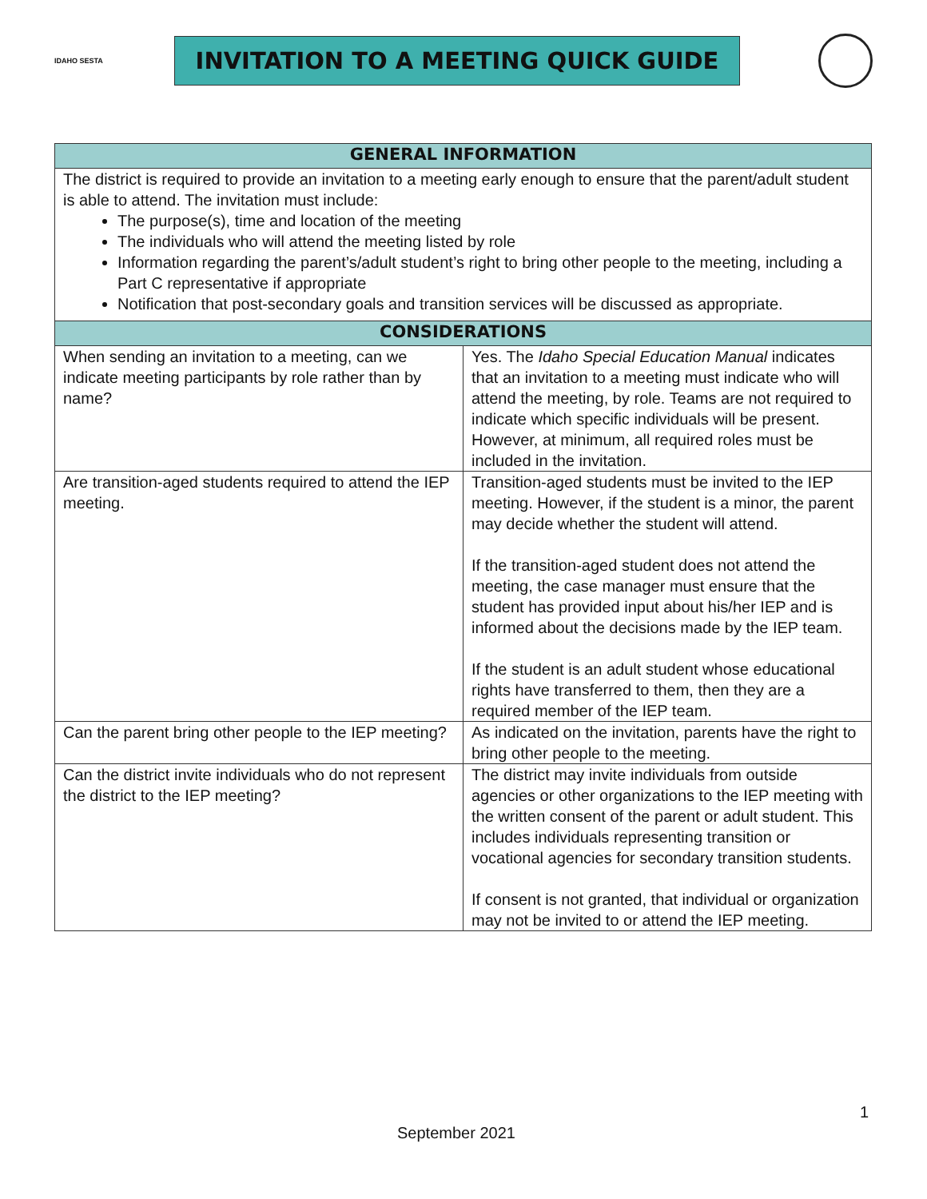IDAHO SESTA
INVITATION TO A MEETING QUICK GUIDE
| GENERAL INFORMATION | |
| --- | --- |
| The district is required to provide an invitation to a meeting early enough to ensure that the parent/adult student is able to attend. The invitation must include: The purpose(s), time and location of the meeting The individuals who will attend the meeting listed by role Information regarding the parent’s/adult student’s right to bring other people to the meeting, including a Part C representative if appropriate Notification that post-secondary goals and transition services will be discussed as appropriate. | |
| CONSIDERATIONS | |
| When sending an invitation to a meeting, can we indicate meeting participants by role rather than by name? | Yes. The Idaho Special Education Manual indicates that an invitation to a meeting must indicate who will attend the meeting, by role. Teams are not required to indicate which specific individuals will be present. However, at minimum, all required roles must be included in the invitation. |
| Are transition-aged students required to attend the IEP meeting. | Transition-aged students must be invited to the IEP meeting. However, if the student is a minor, the parent may decide whether the student will attend. If the transition-aged student does not attend the meeting, the case manager must ensure that the student has provided input about his/her IEP and is informed about the decisions made by the IEP team. If the student is an adult student whose educational rights have transferred to them, then they are a required member of the IEP team. |
| Can the parent bring other people to the IEP meeting? | As indicated on the invitation, parents have the right to bring other people to the meeting. |
| Can the district invite individuals who do not represent the district to the IEP meeting? | The district may invite individuals from outside agencies or other organizations to the IEP meeting with the written consent of the parent or adult student. This includes individuals representing transition or vocational agencies for secondary transition students. If consent is not granted, that individual or organization may not be invited to or attend the IEP meeting. |
1
September 2021